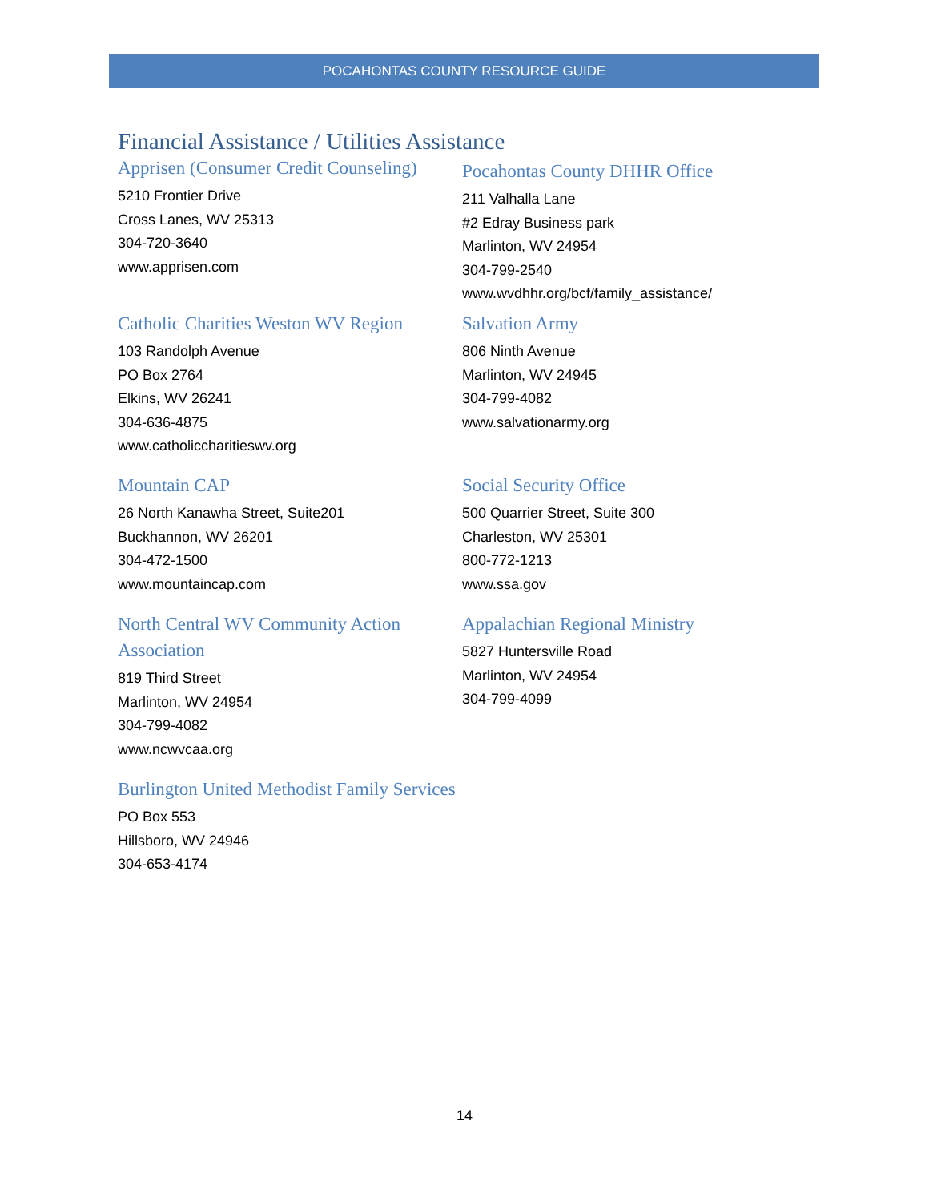POCAHONTAS COUNTY RESOURCE GUIDE
Financial Assistance / Utilities Assistance
Apprisen (Consumer Credit Counseling)
5210 Frontier Drive
Cross Lanes, WV 25313
304-720-3640
www.apprisen.com
Pocahontas County DHHR Office
211 Valhalla Lane
#2 Edray Business park
Marlinton, WV 24954
304-799-2540
www.wvdhhr.org/bcf/family_assistance/
Catholic Charities Weston WV Region
103 Randolph Avenue
PO Box 2764
Elkins, WV 26241
304-636-4875
www.catholiccharitieswv.org
Salvation Army
806 Ninth Avenue
Marlinton, WV 24945
304-799-4082
www.salvationarmy.org
Mountain CAP
26 North Kanawha Street, Suite201
Buckhannon, WV 26201
304-472-1500
www.mountaincap.com
Social Security Office
500 Quarrier Street, Suite 300
Charleston, WV 25301
800-772-1213
www.ssa.gov
North Central WV Community Action Association
819 Third Street
Marlinton, WV 24954
304-799-4082
www.ncwvcaa.org
Appalachian Regional Ministry
5827 Huntersville Road
Marlinton, WV 24954
304-799-4099
Burlington United Methodist Family Services
PO Box 553
Hillsboro, WV 24946
304-653-4174
14